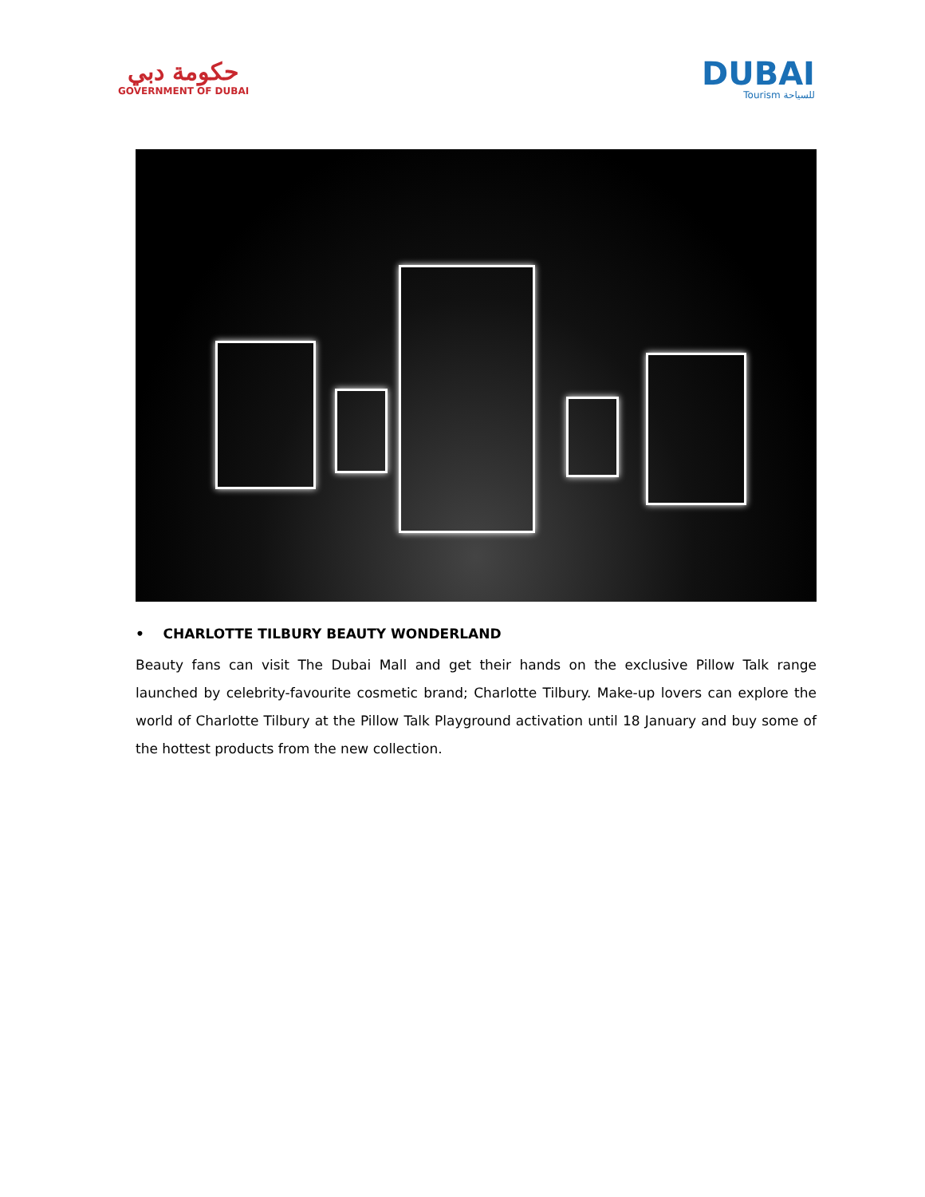حكومة دبي
GOVERNMENT OF DUBAI
DUBAI
Tourism للسياحة
• CHARLOTTE TILBURY BEAUTY WONDERLAND
Beauty fans can visit The Dubai Mall and get their hands on the exclusive Pillow Talk range launched by celebrity-favourite cosmetic brand; Charlotte Tilbury. Make-up lovers can explore the world of Charlotte Tilbury at the Pillow Talk Playground activation until 18 January and buy some of the hottest products from the new collection.